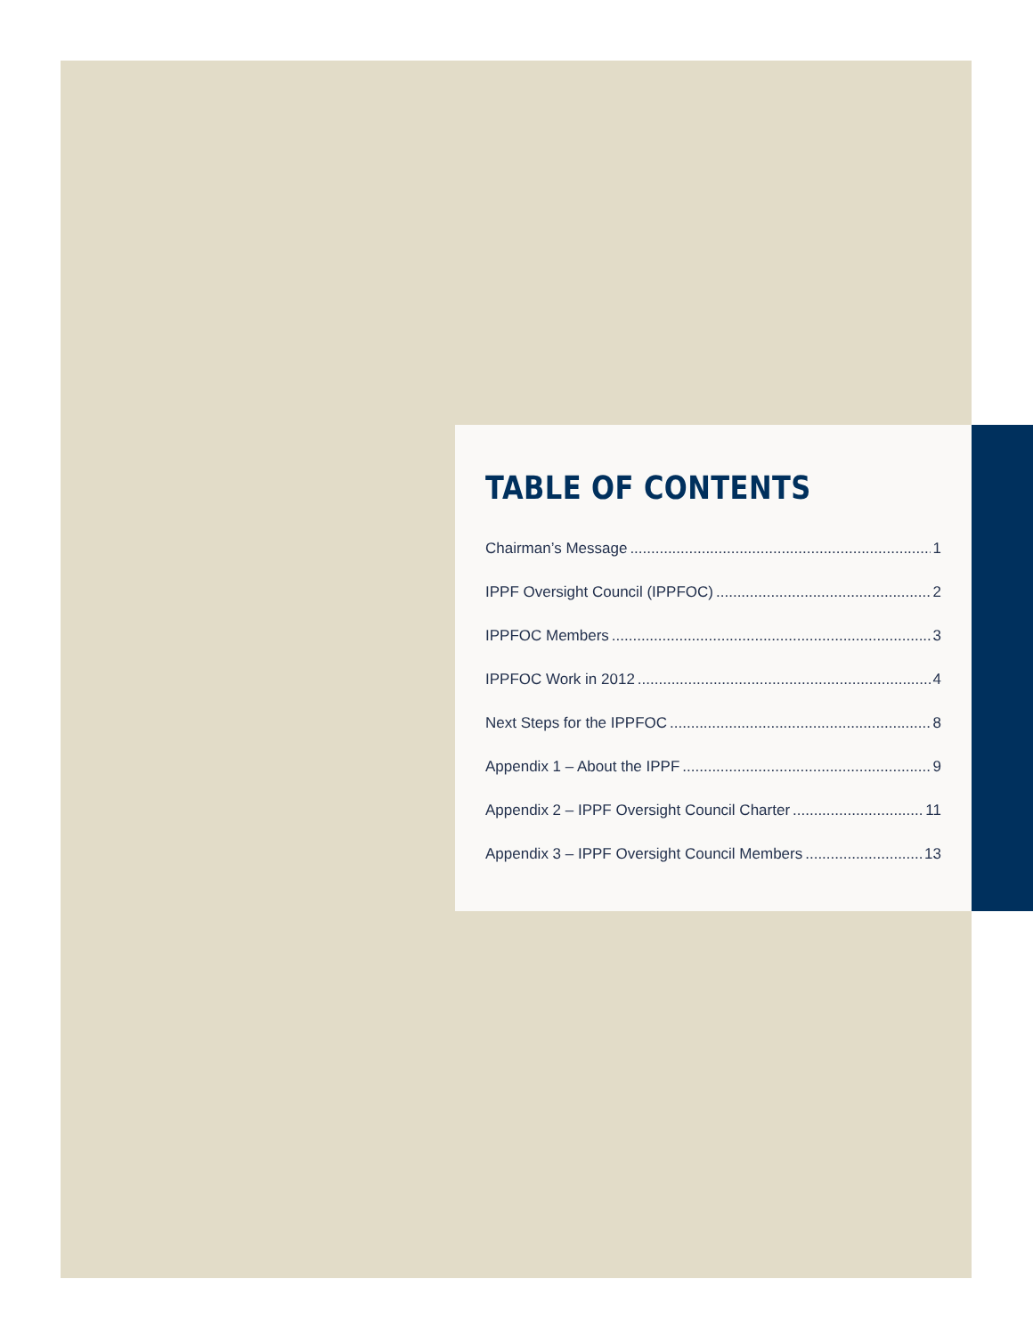TABLE OF CONTENTS
Chairman’s Message 1
IPPF Oversight Council (IPPFOC) 2
IPPFOC Members 3
IPPFOC Work in 2012 4
Next Steps for the IPPFOC 8
Appendix 1 – About the IPPF 9
Appendix 2 – IPPF Oversight Council Charter 11
Appendix 3 – IPPF Oversight Council Members 13